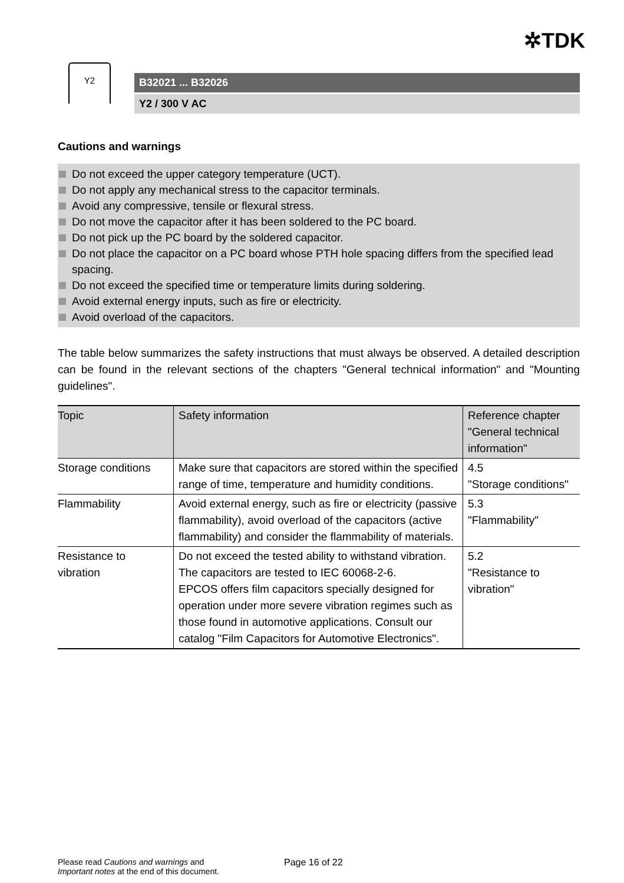✲TDK
Y2
B32021 ... B32026
Y2 / 300 V AC
Cautions and warnings
Do not exceed the upper category temperature (UCT).
Do not apply any mechanical stress to the capacitor terminals.
Avoid any compressive, tensile or flexural stress.
Do not move the capacitor after it has been soldered to the PC board.
Do not pick up the PC board by the soldered capacitor.
Do not place the capacitor on a PC board whose PTH hole spacing differs from the specified lead spacing.
Do not exceed the specified time or temperature limits during soldering.
Avoid external energy inputs, such as fire or electricity.
Avoid overload of the capacitors.
The table below summarizes the safety instructions that must always be observed. A detailed description can be found in the relevant sections of the chapters "General technical information" and "Mounting guidelines".
| Topic | Safety information | Reference chapter "General technical information" |
| --- | --- | --- |
| Storage conditions | Make sure that capacitors are stored within the specified range of time, temperature and humidity conditions. | 4.5 "Storage conditions" |
| Flammability | Avoid external energy, such as fire or electricity (passive flammability), avoid overload of the capacitors (active flammability) and consider the flammability of materials. | 5.3 "Flammability" |
| Resistance to vibration | Do not exceed the tested ability to withstand vibration. The capacitors are tested to IEC 60068-2-6. EPCOS offers film capacitors specially designed for operation under more severe vibration regimes such as those found in automotive applications. Consult our catalog "Film Capacitors for Automotive Electronics". | 5.2 "Resistance to vibration" |
Please read Cautions and warnings and
Important notes at the end of this document.
Page 16 of 22